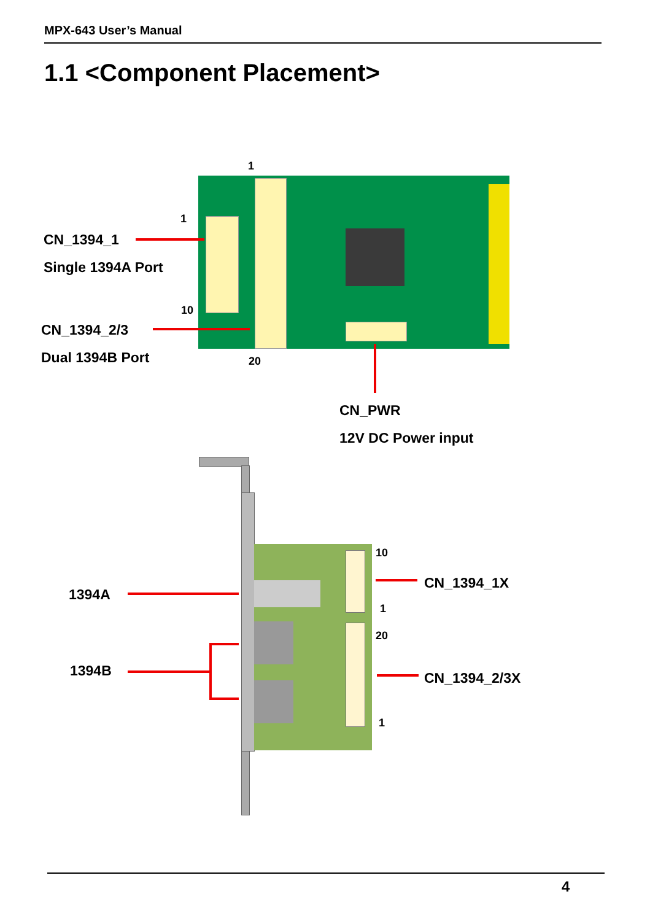MPX-643 User’s Manual
1.1 <Component Placement>
1
1
10
20
CN_1394_1
Single 1394A Port
CN_1394_2/3
Dual 1394B Port
CN_PWR
12V DC Power input
10
1
20
1
CN_1394_1X
CN_1394_2/3X
1394A
1394B
4